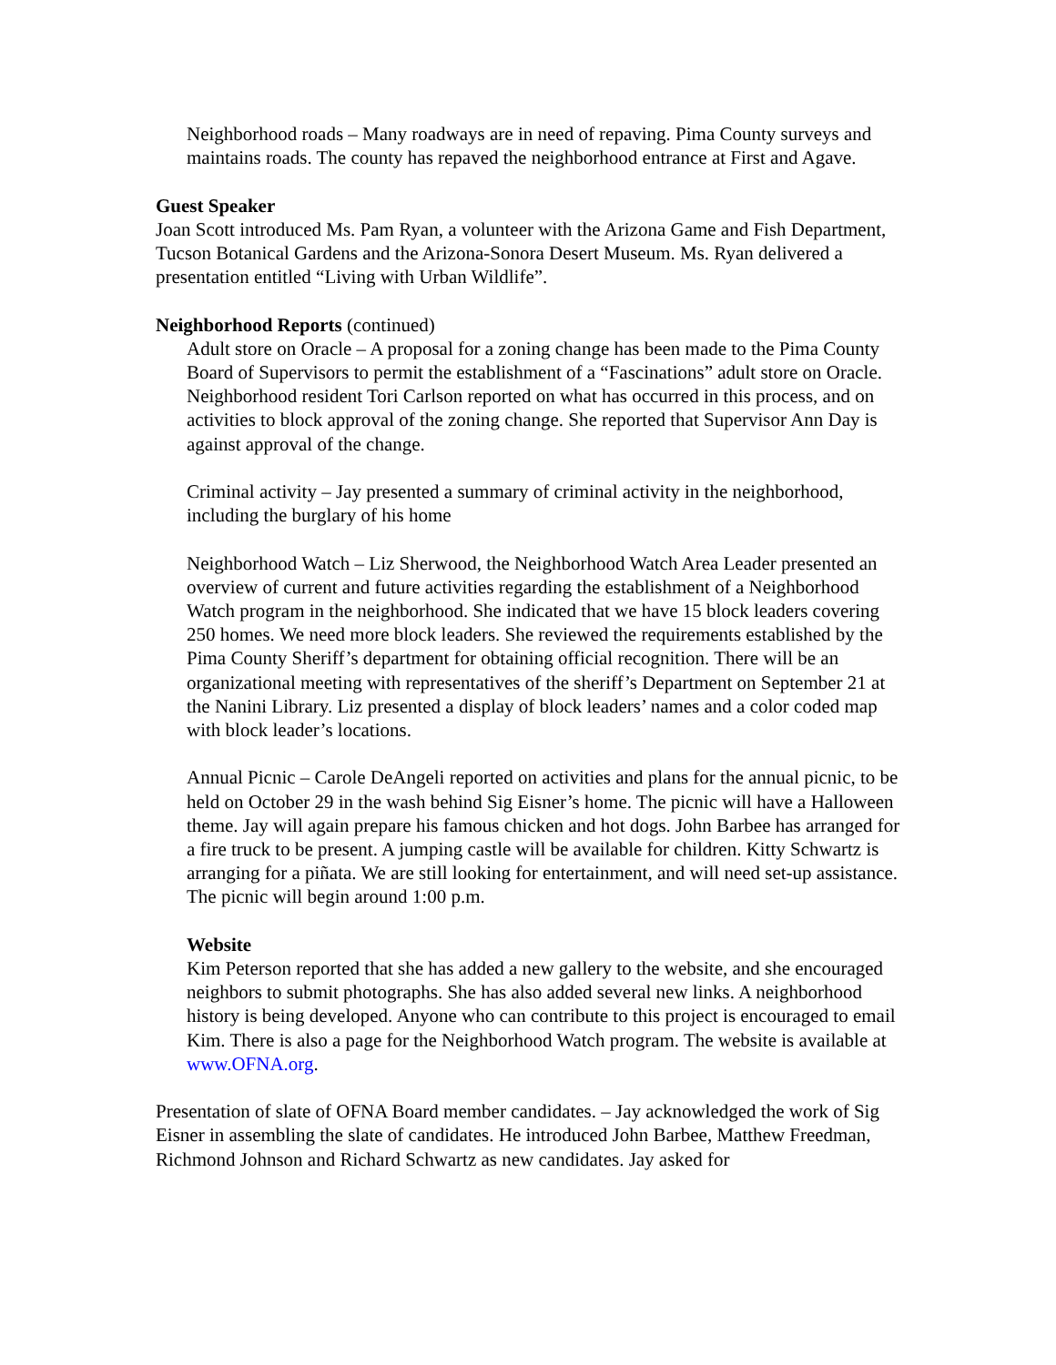Neighborhood roads – Many roadways are in need of repaving. Pima County surveys and maintains roads. The county has repaved the neighborhood entrance at First and Agave.
Guest Speaker
Joan Scott introduced Ms. Pam Ryan, a volunteer with the Arizona Game and Fish Department, Tucson Botanical Gardens and the Arizona-Sonora Desert Museum. Ms. Ryan delivered a presentation entitled “Living with Urban Wildlife”.
Neighborhood Reports (continued)
Adult store on Oracle – A proposal for a zoning change has been made to the Pima County Board of Supervisors to permit the establishment of a “Fascinations” adult store on Oracle. Neighborhood resident Tori Carlson reported on what has occurred in this process, and on activities to block approval of the zoning change. She reported that Supervisor Ann Day is against approval of the change.
Criminal activity – Jay presented a summary of criminal activity in the neighborhood, including the burglary of his home
Neighborhood Watch – Liz Sherwood, the Neighborhood Watch Area Leader presented an overview of current and future activities regarding the establishment of a Neighborhood Watch program in the neighborhood. She indicated that we have 15 block leaders covering 250 homes. We need more block leaders. She reviewed the requirements established by the Pima County Sheriff’s department for obtaining official recognition. There will be an organizational meeting with representatives of the sheriff’s Department on September 21 at the Nanini Library. Liz presented a display of block leaders’ names and a color coded map with block leader’s locations.
Annual Picnic – Carole DeAngeli reported on activities and plans for the annual picnic, to be held on October 29 in the wash behind Sig Eisner’s home. The picnic will have a Halloween theme. Jay will again prepare his famous chicken and hot dogs. John Barbee has arranged for a fire truck to be present. A jumping castle will be available for children. Kitty Schwartz is arranging for a piñata. We are still looking for entertainment, and will need set-up assistance. The picnic will begin around 1:00 p.m.
Website
Kim Peterson reported that she has added a new gallery to the website, and she encouraged neighbors to submit photographs. She has also added several new links. A neighborhood history is being developed. Anyone who can contribute to this project is encouraged to email Kim. There is also a page for the Neighborhood Watch program. The website is available at www.OFNA.org.
Presentation of slate of OFNA Board member candidates. – Jay acknowledged the work of Sig Eisner in assembling the slate of candidates. He introduced John Barbee, Matthew Freedman, Richmond Johnson and Richard Schwartz as new candidates. Jay asked for